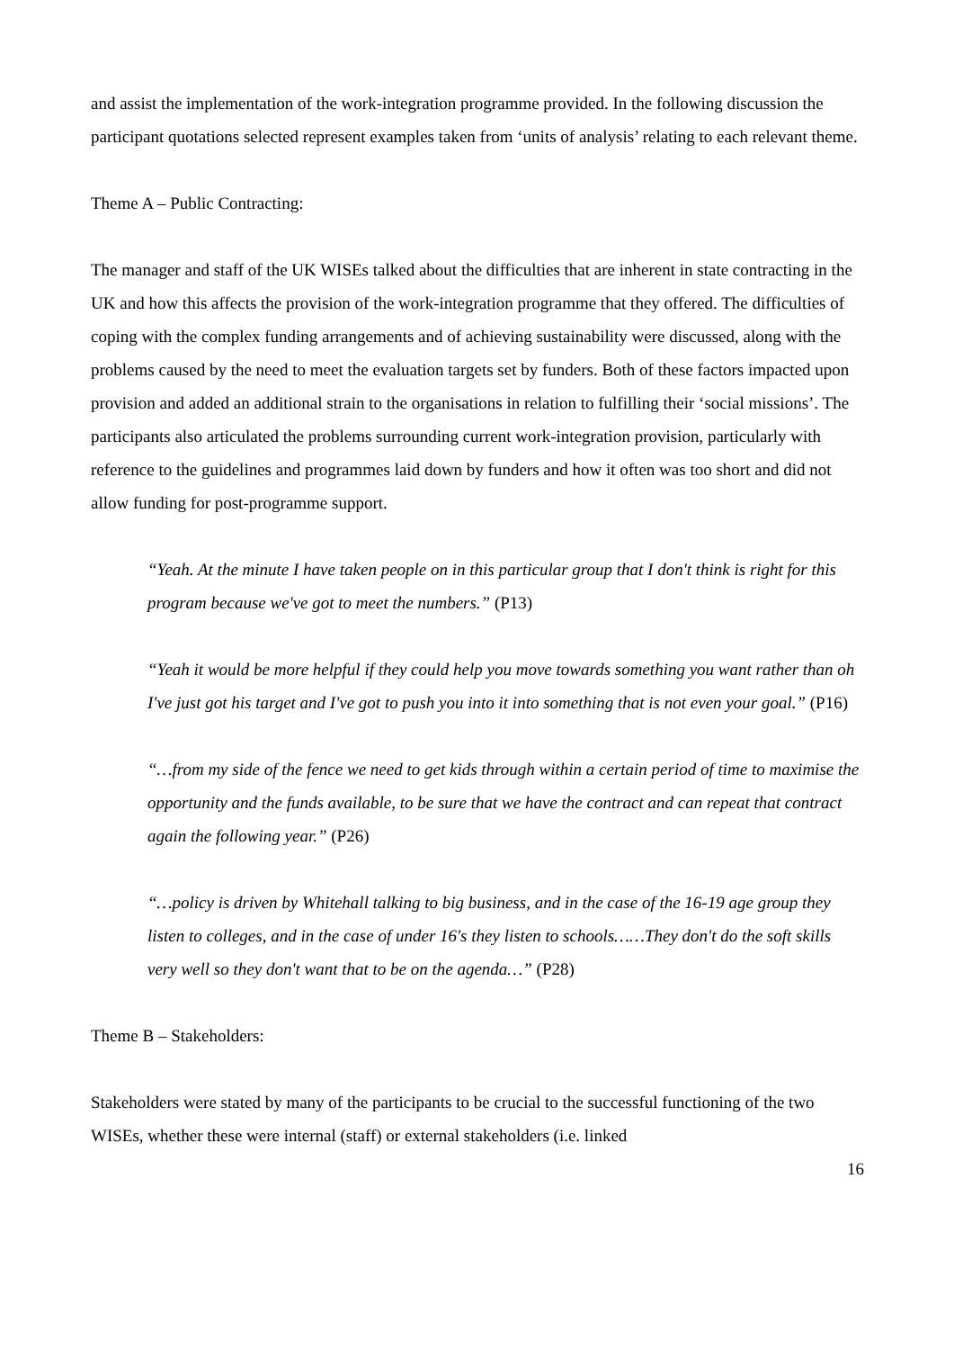and assist the implementation of the work-integration programme provided. In the following discussion the participant quotations selected represent examples taken from ‘units of analysis’ relating to each relevant theme.
Theme A – Public Contracting:
The manager and staff of the UK WISEs talked about the difficulties that are inherent in state contracting in the UK and how this affects the provision of the work-integration programme that they offered. The difficulties of coping with the complex funding arrangements and of achieving sustainability were discussed, along with the problems caused by the need to meet the evaluation targets set by funders. Both of these factors impacted upon provision and added an additional strain to the organisations in relation to fulfilling their ‘social missions’. The participants also articulated the problems surrounding current work-integration provision, particularly with reference to the guidelines and programmes laid down by funders and how it often was too short and did not allow funding for post-programme support.
“Yeah. At the minute I have taken people on in this particular group that I don't think is right for this program because we've got to meet the numbers.” (P13)
“Yeah it would be more helpful if they could help you move towards something you want rather than oh I've just got his target and I've got to push you into it into something that is not even your goal.” (P16)
“…from my side of the fence we need to get kids through within a certain period of time to maximise the opportunity and the funds available, to be sure that we have the contract and can repeat that contract again the following year.” (P26)
“…policy is driven by Whitehall talking to big business, and in the case of the 16-19 age group they listen to colleges, and in the case of under 16's they listen to schools……They don't do the soft skills very well so they don't want that to be on the agenda…” (P28)
Theme B – Stakeholders:
Stakeholders were stated by many of the participants to be crucial to the successful functioning of the two WISEs, whether these were internal (staff) or external stakeholders (i.e. linked
16